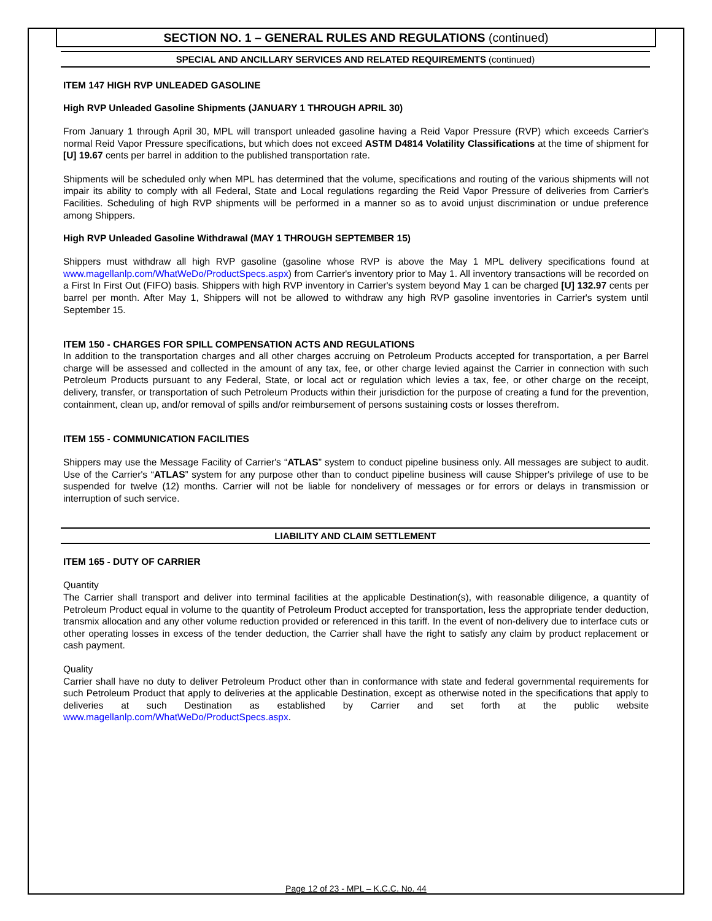SECTION NO. 1 – GENERAL RULES AND REGULATIONS (continued)
SPECIAL AND ANCILLARY SERVICES AND RELATED REQUIREMENTS (continued)
ITEM 147 HIGH RVP UNLEADED GASOLINE
High RVP Unleaded Gasoline Shipments (JANUARY 1 THROUGH APRIL 30)
From January 1 through April 30, MPL will transport unleaded gasoline having a Reid Vapor Pressure (RVP) which exceeds Carrier's normal Reid Vapor Pressure specifications, but which does not exceed ASTM D4814 Volatility Classifications at the time of shipment for [U] 19.67 cents per barrel in addition to the published transportation rate.
Shipments will be scheduled only when MPL has determined that the volume, specifications and routing of the various shipments will not impair its ability to comply with all Federal, State and Local regulations regarding the Reid Vapor Pressure of deliveries from Carrier's Facilities. Scheduling of high RVP shipments will be performed in a manner so as to avoid unjust discrimination or undue preference among Shippers.
High RVP Unleaded Gasoline Withdrawal (MAY 1 THROUGH SEPTEMBER 15)
Shippers must withdraw all high RVP gasoline (gasoline whose RVP is above the May 1 MPL delivery specifications found at www.magellanlp.com/WhatWeDo/ProductSpecs.aspx) from Carrier's inventory prior to May 1. All inventory transactions will be recorded on a First In First Out (FIFO) basis. Shippers with high RVP inventory in Carrier's system beyond May 1 can be charged [U] 132.97 cents per barrel per month. After May 1, Shippers will not be allowed to withdraw any high RVP gasoline inventories in Carrier's system until September 15.
ITEM 150 - CHARGES FOR SPILL COMPENSATION ACTS AND REGULATIONS
In addition to the transportation charges and all other charges accruing on Petroleum Products accepted for transportation, a per Barrel charge will be assessed and collected in the amount of any tax, fee, or other charge levied against the Carrier in connection with such Petroleum Products pursuant to any Federal, State, or local act or regulation which levies a tax, fee, or other charge on the receipt, delivery, transfer, or transportation of such Petroleum Products within their jurisdiction for the purpose of creating a fund for the prevention, containment, clean up, and/or removal of spills and/or reimbursement of persons sustaining costs or losses therefrom.
ITEM 155 - COMMUNICATION FACILITIES
Shippers may use the Message Facility of Carrier's “ATLAS” system to conduct pipeline business only. All messages are subject to audit. Use of the Carrier's “ATLAS” system for any purpose other than to conduct pipeline business will cause Shipper's privilege of use to be suspended for twelve (12) months. Carrier will not be liable for nondelivery of messages or for errors or delays in transmission or interruption of such service.
LIABILITY AND CLAIM SETTLEMENT
ITEM 165 - DUTY OF CARRIER
Quantity
The Carrier shall transport and deliver into terminal facilities at the applicable Destination(s), with reasonable diligence, a quantity of Petroleum Product equal in volume to the quantity of Petroleum Product accepted for transportation, less the appropriate tender deduction, transmix allocation and any other volume reduction provided or referenced in this tariff. In the event of non-delivery due to interface cuts or other operating losses in excess of the tender deduction, the Carrier shall have the right to satisfy any claim by product replacement or cash payment.
Quality
Carrier shall have no duty to deliver Petroleum Product other than in conformance with state and federal governmental requirements for such Petroleum Product that apply to deliveries at the applicable Destination, except as otherwise noted in the specifications that apply to deliveries at such Destination as established by Carrier and set forth at the public website www.magellanlp.com/WhatWeDo/ProductSpecs.aspx.
Page 12 of 23 - MPL – K.C.C. No. 44